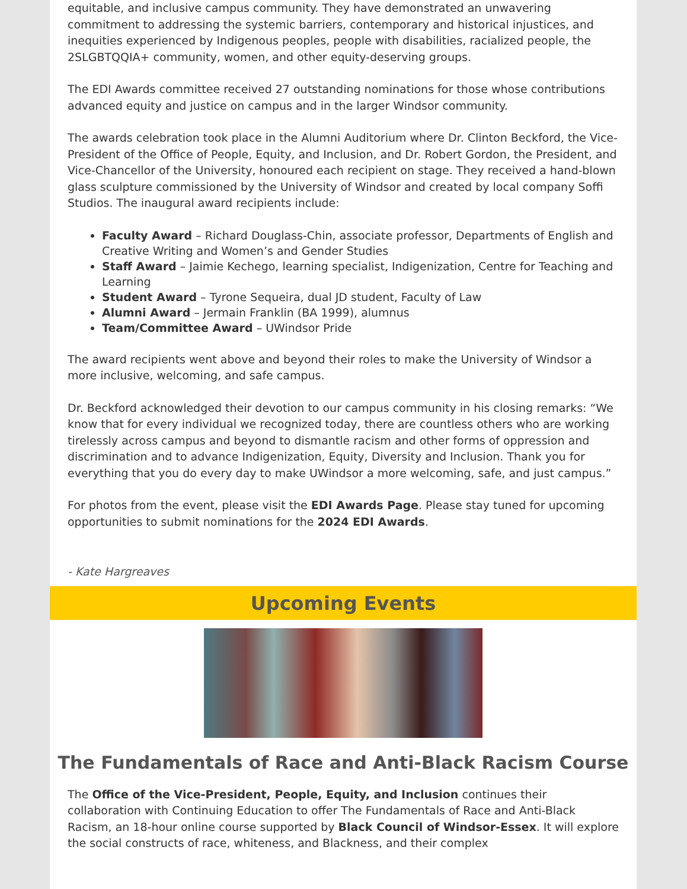equitable, and inclusive campus community. They have demonstrated an unwavering commitment to addressing the systemic barriers, contemporary and historical injustices, and inequities experienced by Indigenous peoples, people with disabilities, racialized people, the 2SLGBTQQIA+ community, women, and other equity-deserving groups.
The EDI Awards committee received 27 outstanding nominations for those whose contributions advanced equity and justice on campus and in the larger Windsor community.
The awards celebration took place in the Alumni Auditorium where Dr. Clinton Beckford, the Vice-President of the Office of People, Equity, and Inclusion, and Dr. Robert Gordon, the President, and Vice-Chancellor of the University, honoured each recipient on stage. They received a hand-blown glass sculpture commissioned by the University of Windsor and created by local company Soffi Studios. The inaugural award recipients include:
Faculty Award – Richard Douglass-Chin, associate professor, Departments of English and Creative Writing and Women’s and Gender Studies
Staff Award – Jaimie Kechego, learning specialist, Indigenization, Centre for Teaching and Learning
Student Award – Tyrone Sequeira, dual JD student, Faculty of Law
Alumni Award – Jermain Franklin (BA 1999), alumnus
Team/Committee Award – UWindsor Pride
The award recipients went above and beyond their roles to make the University of Windsor a more inclusive, welcoming, and safe campus.
Dr. Beckford acknowledged their devotion to our campus community in his closing remarks: “We know that for every individual we recognized today, there are countless others who are working tirelessly across campus and beyond to dismantle racism and other forms of oppression and discrimination and to advance Indigenization, Equity, Diversity and Inclusion. Thank you for everything that you do every day to make UWindsor a more welcoming, safe, and just campus.”
For photos from the event, please visit the EDI Awards Page. Please stay tuned for upcoming opportunities to submit nominations for the 2024 EDI Awards.
- Kate Hargreaves
Upcoming Events
The Fundamentals of Race and Anti-Black Racism Course
The Office of the Vice-President, People, Equity, and Inclusion continues their collaboration with Continuing Education to offer The Fundamentals of Race and Anti-Black Racism, an 18-hour online course supported by Black Council of Windsor-Essex. It will explore the social constructs of race, whiteness, and Blackness, and their complex